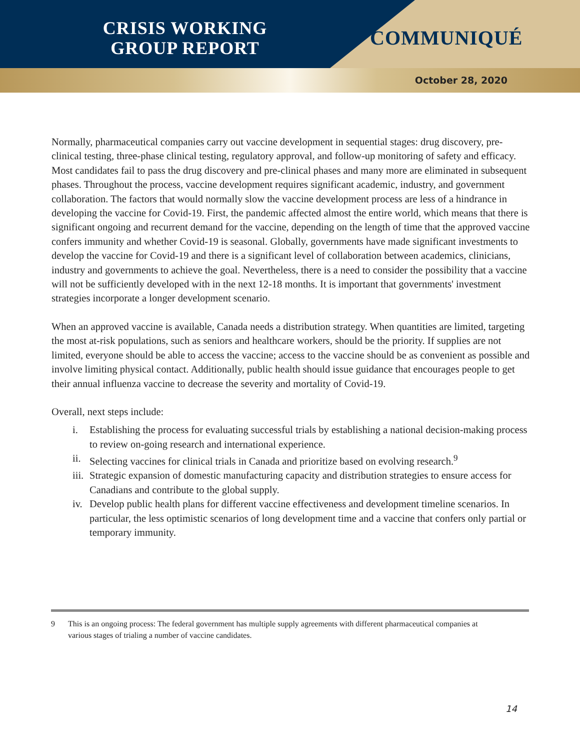CRISIS WORKING
GROUP REPORT
COMMUNIQUÉ
October 28, 2020
Normally, pharmaceutical companies carry out vaccine development in sequential stages: drug discovery, pre-clinical testing, three-phase clinical testing, regulatory approval, and follow-up monitoring of safety and efficacy. Most candidates fail to pass the drug discovery and pre-clinical phases and many more are eliminated in subsequent phases. Throughout the process, vaccine development requires significant academic, industry, and government collaboration. The factors that would normally slow the vaccine development process are less of a hindrance in developing the vaccine for Covid-19. First, the pandemic affected almost the entire world, which means that there is significant ongoing and recurrent demand for the vaccine, depending on the length of time that the approved vaccine confers immunity and whether Covid-19 is seasonal. Globally, governments have made significant investments to develop the vaccine for Covid-19 and there is a significant level of collaboration between academics, clinicians, industry and governments to achieve the goal. Nevertheless, there is a need to consider the possibility that a vaccine will not be sufficiently developed with in the next 12-18 months. It is important that governments' investment strategies incorporate a longer development scenario.
When an approved vaccine is available, Canada needs a distribution strategy. When quantities are limited, targeting the most at-risk populations, such as seniors and healthcare workers, should be the priority. If supplies are not limited, everyone should be able to access the vaccine; access to the vaccine should be as convenient as possible and involve limiting physical contact. Additionally, public health should issue guidance that encourages people to get their annual influenza vaccine to decrease the severity and mortality of Covid-19.
Overall, next steps include:
i. Establishing the process for evaluating successful trials by establishing a national decision-making process to review on-going research and international experience.
ii. Selecting vaccines for clinical trials in Canada and prioritize based on evolving research.<sup>9</sup>
iii. Strategic expansion of domestic manufacturing capacity and distribution strategies to ensure access for Canadians and contribute to the global supply.
iv. Develop public health plans for different vaccine effectiveness and development timeline scenarios. In particular, the less optimistic scenarios of long development time and a vaccine that confers only partial or temporary immunity.
9 This is an ongoing process: The federal government has multiple supply agreements with different pharmaceutical companies at various stages of trialing a number of vaccine candidates.
14